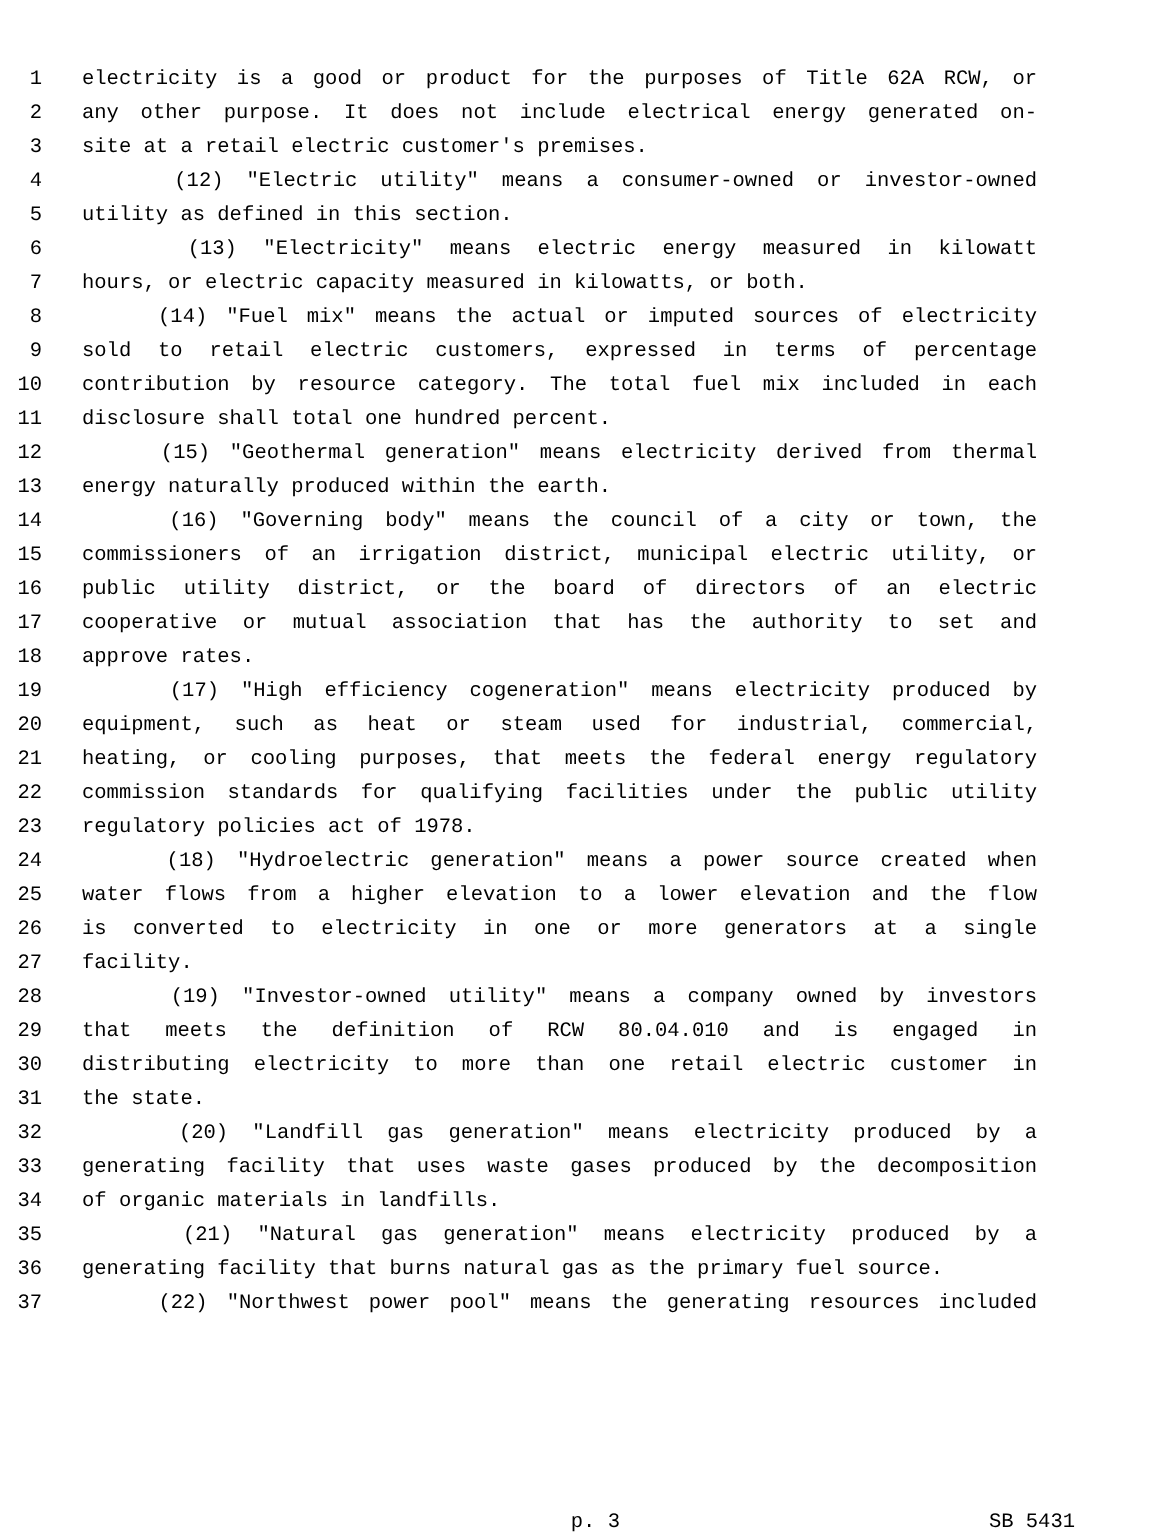1 electricity is a good or product for the purposes of Title 62A RCW, or
2 any other purpose. It does not include electrical energy generated on-
3 site at a retail electric customer's premises.
4 (12) "Electric utility" means a consumer-owned or investor-owned
5 utility as defined in this section.
6 (13) "Electricity" means electric energy measured in kilowatt
7 hours, or electric capacity measured in kilowatts, or both.
8 (14) "Fuel mix" means the actual or imputed sources of electricity
9 sold to retail electric customers, expressed in terms of percentage
10 contribution by resource category. The total fuel mix included in each
11 disclosure shall total one hundred percent.
12 (15) "Geothermal generation" means electricity derived from thermal
13 energy naturally produced within the earth.
14 (16) "Governing body" means the council of a city or town, the
15 commissioners of an irrigation district, municipal electric utility, or
16 public utility district, or the board of directors of an electric
17 cooperative or mutual association that has the authority to set and
18 approve rates.
19 (17) "High efficiency cogeneration" means electricity produced by
20 equipment, such as heat or steam used for industrial, commercial,
21 heating, or cooling purposes, that meets the federal energy regulatory
22 commission standards for qualifying facilities under the public utility
23 regulatory policies act of 1978.
24 (18) "Hydroelectric generation" means a power source created when
25 water flows from a higher elevation to a lower elevation and the flow
26 is converted to electricity in one or more generators at a single
27 facility.
28 (19) "Investor-owned utility" means a company owned by investors
29 that meets the definition of RCW 80.04.010 and is engaged in
30 distributing electricity to more than one retail electric customer in
31 the state.
32 (20) "Landfill gas generation" means electricity produced by a
33 generating facility that uses waste gases produced by the decomposition
34 of organic materials in landfills.
35 (21) "Natural gas generation" means electricity produced by a
36 generating facility that burns natural gas as the primary fuel source.
37 (22) "Northwest power pool" means the generating resources included
p. 3 SB 5431